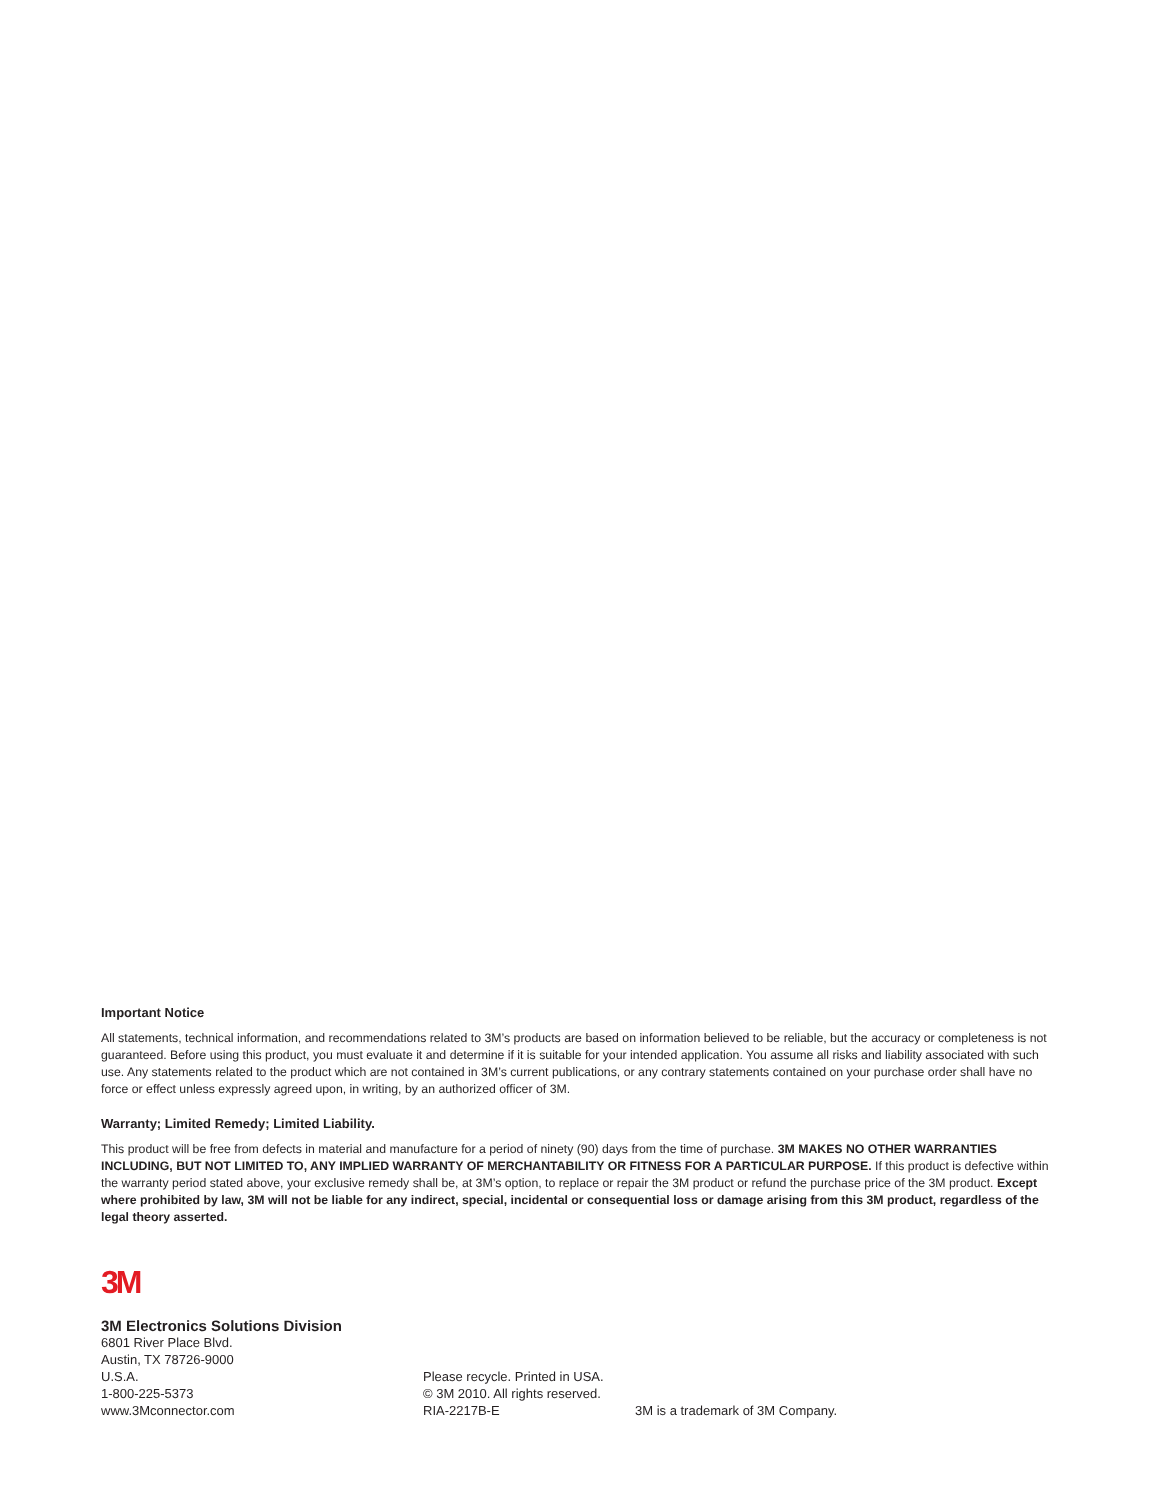Important Notice
All statements, technical information, and recommendations related to 3M’s products are based on information believed to be reliable, but the accuracy or completeness is not guaranteed. Before using this product, you must evaluate it and determine if it is suitable for your intended application. You assume all risks and liability associated with such use. Any statements related to the product which are not contained in 3M’s current publications, or any contrary statements contained on your purchase order shall have no force or effect unless expressly agreed upon, in writing, by an authorized officer of 3M.
Warranty; Limited Remedy; Limited Liability.
This product will be free from defects in material and manufacture for a period of ninety (90) days from the time of purchase. 3M MAKES NO OTHER WARRANTIES INCLUDING, BUT NOT LIMITED TO, ANY IMPLIED WARRANTY OF MERCHANTABILITY OR FITNESS FOR A PARTICULAR PURPOSE. If this product is defective within the warranty period stated above, your exclusive remedy shall be, at 3M’s option, to replace or repair the 3M product or refund the purchase price of the 3M product. Except where prohibited by law, 3M will not be liable for any indirect, special, incidental or consequential loss or damage arising from this 3M product, regardless of the legal theory asserted.
3M
3M Electronics Solutions Division
6801 River Place Blvd.
Austin, TX 78726-9000
U.S.A.
1-800-225-5373
www.3Mconnector.com
Please recycle. Printed in USA.
© 3M 2010. All rights reserved.
RIA-2217B-E
3M is a trademark of 3M Company.